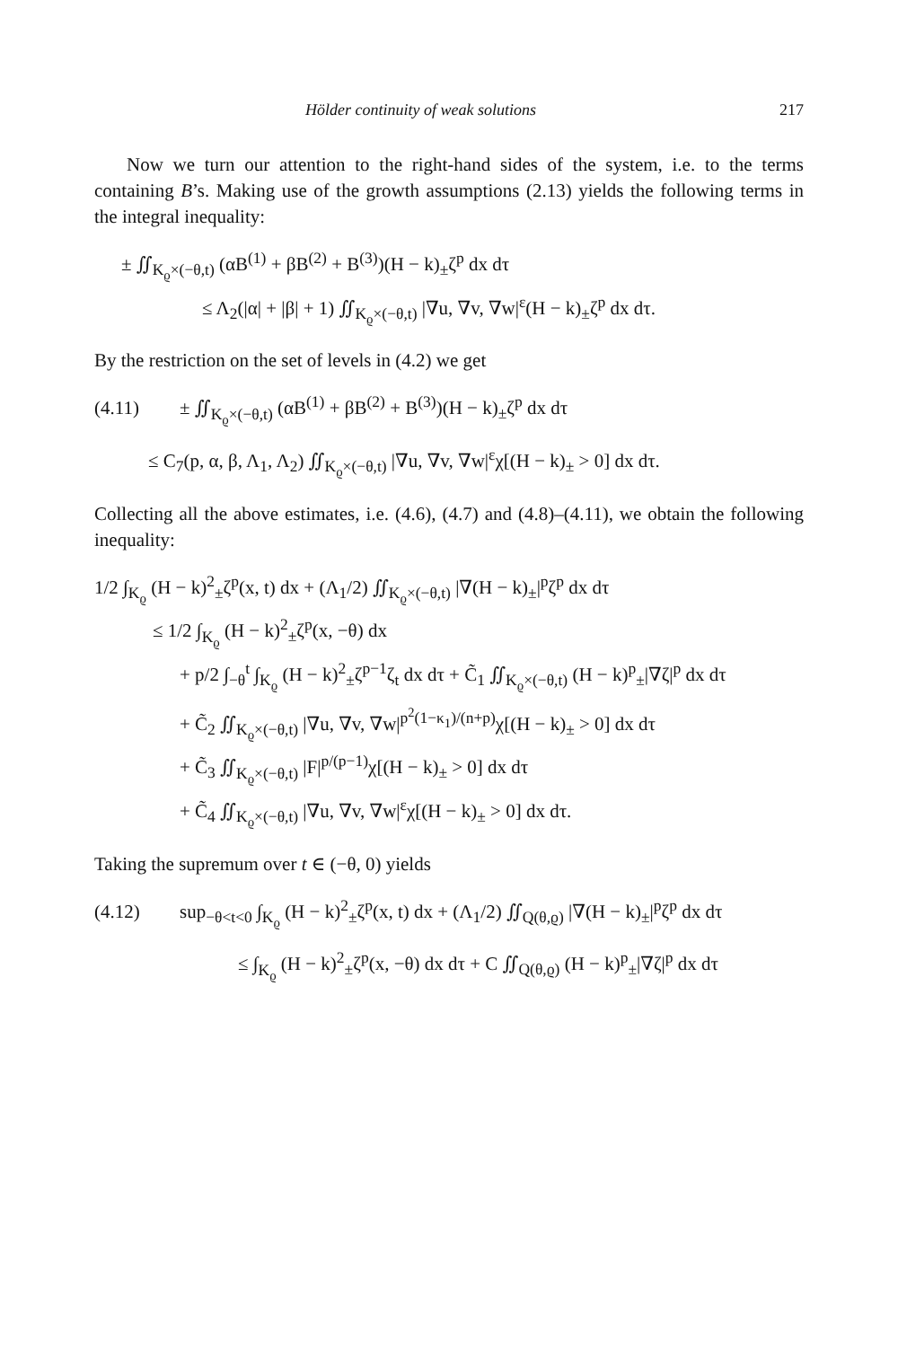Hölder continuity of weak solutions 217
Now we turn our attention to the right-hand sides of the system, i.e. to the terms containing B’s. Making use of the growth assumptions (2.13) yields the following terms in the integral inequality:
± ∬<sub>K<sub>ϱ</sub>×(−θ,t)</sub> (αB<sup>(1)</sup> + βB<sup>(2)</sup> + B<sup>(3)</sup>)(H − k)<sub>±</sub>ζ<sup>p</sup> dx dτ
≤ Λ<sub>2</sub>(|α| + |β| + 1) ∬<sub>K<sub>ϱ</sub>×(−θ,t)</sub> |∇u, ∇v, ∇w|<sup>ε</sup>(H − k)<sub>±</sub>ζ<sup>p</sup> dx dτ.
By the restriction on the set of levels in (4.2) we get
(4.11) ± ∬<sub>K<sub>ϱ</sub>×(−θ,t)</sub> (αB<sup>(1)</sup> + βB<sup>(2)</sup> + B<sup>(3)</sup>)(H − k)<sub>±</sub>ζ<sup>p</sup> dx dτ
≤ C<sub>7</sub>(p, α, β, Λ<sub>1</sub>, Λ<sub>2</sub>) ∬<sub>K<sub>ϱ</sub>×(−θ,t)</sub> |∇u, ∇v, ∇w|<sup>ε</sup>χ[(H − k)<sub>±</sub> > 0] dx dτ.
Collecting all the above estimates, i.e. (4.6), (4.7) and (4.8)–(4.11), we obtain the following inequality:
1/2 ∫<sub>K<sub>ϱ</sub></sub> (H − k)<sup>2</sup><sub>±</sub>ζ<sup>p</sup>(x, t) dx + (Λ<sub>1</sub>/2) ∬<sub>K<sub>ϱ</sub>×(−θ,t)</sub> |∇(H − k)<sub>±</sub>|<sup>p</sup>ζ<sup>p</sup> dx dτ
≤ 1/2 ∫<sub>K<sub>ϱ</sub></sub> (H − k)<sup>2</sup><sub>±</sub>ζ<sup>p</sup>(x, −θ) dx
+ p/2 ∫<sub>−θ</sub><sup>t</sup> ∫<sub>K<sub>ϱ</sub></sub> (H − k)<sup>2</sup><sub>±</sub>ζ<sup>p−1</sup>ζ<sub>t</sub> dx dτ + C̃<sub>1</sub> ∬<sub>K<sub>ϱ</sub>×(−θ,t)</sub> (H − k)<sup>p</sup><sub>±</sub>|∇ζ|<sup>p</sup> dx dτ
+ C̃<sub>2</sub> ∬<sub>K<sub>ϱ</sub>×(−θ,t)</sub> |∇u, ∇v, ∇w|<sup>p<sup>2</sup>(1−κ<sub>1</sub>)/(n+p)</sup>χ[(H − k)<sub>±</sub> > 0] dx dτ
+ C̃<sub>3</sub> ∬<sub>K<sub>ϱ</sub>×(−θ,t)</sub> |F|<sup>p/(p−1)</sup>χ[(H − k)<sub>±</sub> > 0] dx dτ
+ C̃<sub>4</sub> ∬<sub>K<sub>ϱ</sub>×(−θ,t)</sub> |∇u, ∇v, ∇w|<sup>ε</sup>χ[(H − k)<sub>±</sub> > 0] dx dτ.
Taking the supremum over t ∈ (−θ, 0) yields
(4.12) sup<sub>−θ<t<0</sub> ∫<sub>K<sub>ϱ</sub></sub> (H − k)<sup>2</sup><sub>±</sub>ζ<sup>p</sup>(x, t) dx + (Λ<sub>1</sub>/2) ∬<sub>Q(θ,ϱ)</sub> |∇(H − k)<sub>±</sub>|<sup>p</sup>ζ<sup>p</sup> dx dτ
≤ ∫<sub>K<sub>ϱ</sub></sub> (H − k)<sup>2</sup><sub>±</sub>ζ<sup>p</sup>(x, −θ) dx dτ + C ∬<sub>Q(θ,ϱ)</sub> (H − k)<sup>p</sup><sub>±</sub>|∇ζ|<sup>p</sup> dx dτ